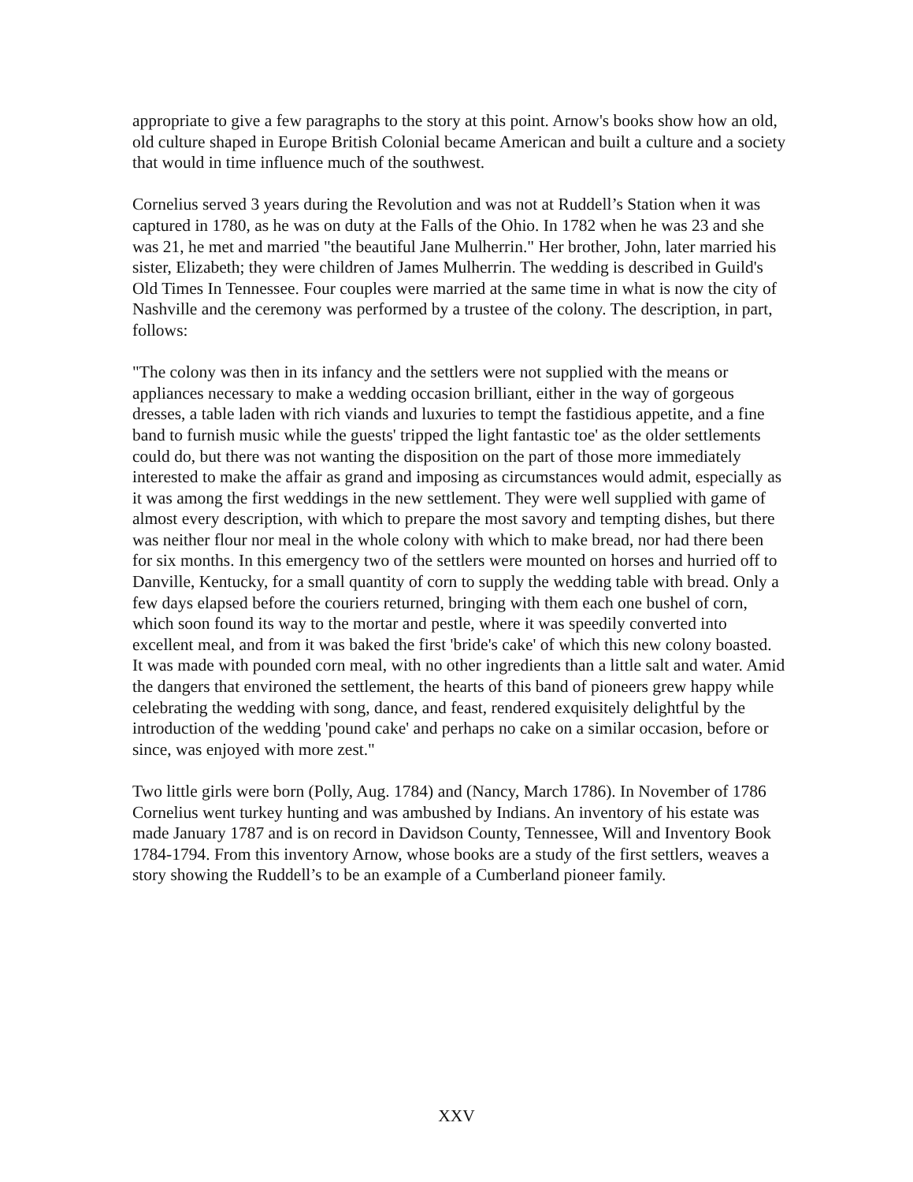appropriate to give a few paragraphs to the story at this point. Arnow's books show how an old, old culture shaped in Europe British Colonial became American and built a culture and a society that would in time influence much of the southwest.
Cornelius served 3 years during the Revolution and was not at Ruddell’s Station when it was captured in 1780, as he was on duty at the Falls of the Ohio. In 1782 when he was 23 and she was 21, he met and married "the beautiful Jane Mulherrin." Her brother, John, later married his sister, Elizabeth; they were children of James Mulherrin. The wedding is described in Guild's Old Times In Tennessee. Four couples were married at the same time in what is now the city of Nashville and the ceremony was performed by a trustee of the colony. The description, in part, follows:
"The colony was then in its infancy and the settlers were not supplied with the means or appliances necessary to make a wedding occasion brilliant, either in the way of gorgeous dresses, a table laden with rich viands and luxuries to tempt the fastidious appetite, and a fine band to furnish music while the guests' tripped the light fantastic toe' as the older settlements could do, but there was not wanting the disposition on the part of those more immediately interested to make the affair as grand and imposing as circumstances would admit, especially as it was among the first weddings in the new settlement. They were well supplied with game of almost every description, with which to prepare the most savory and tempting dishes, but there was neither flour nor meal in the whole colony with which to make bread, nor had there been for six months. In this emergency two of the settlers were mounted on horses and hurried off to Danville, Kentucky, for a small quantity of corn to supply the wedding table with bread. Only a few days elapsed before the couriers returned, bringing with them each one bushel of corn, which soon found its way to the mortar and pestle, where it was speedily converted into excellent meal, and from it was baked the first 'bride's cake' of which this new colony boasted. It was made with pounded corn meal, with no other ingredients than a little salt and water. Amid the dangers that environed the settlement, the hearts of this band of pioneers grew happy while celebrating the wedding with song, dance, and feast, rendered exquisitely delightful by the introduction of the wedding 'pound cake' and perhaps no cake on a similar occasion, before or since, was enjoyed with more zest."
Two little girls were born (Polly, Aug. 1784) and (Nancy, March 1786). In November of 1786 Cornelius went turkey hunting and was ambushed by Indians. An inventory of his estate was made January 1787 and is on record in Davidson County, Tennessee, Will and Inventory Book 1784-1794. From this inventory Arnow, whose books are a study of the first settlers, weaves a story showing the Ruddell’s to be an example of a Cumberland pioneer family.
XXV